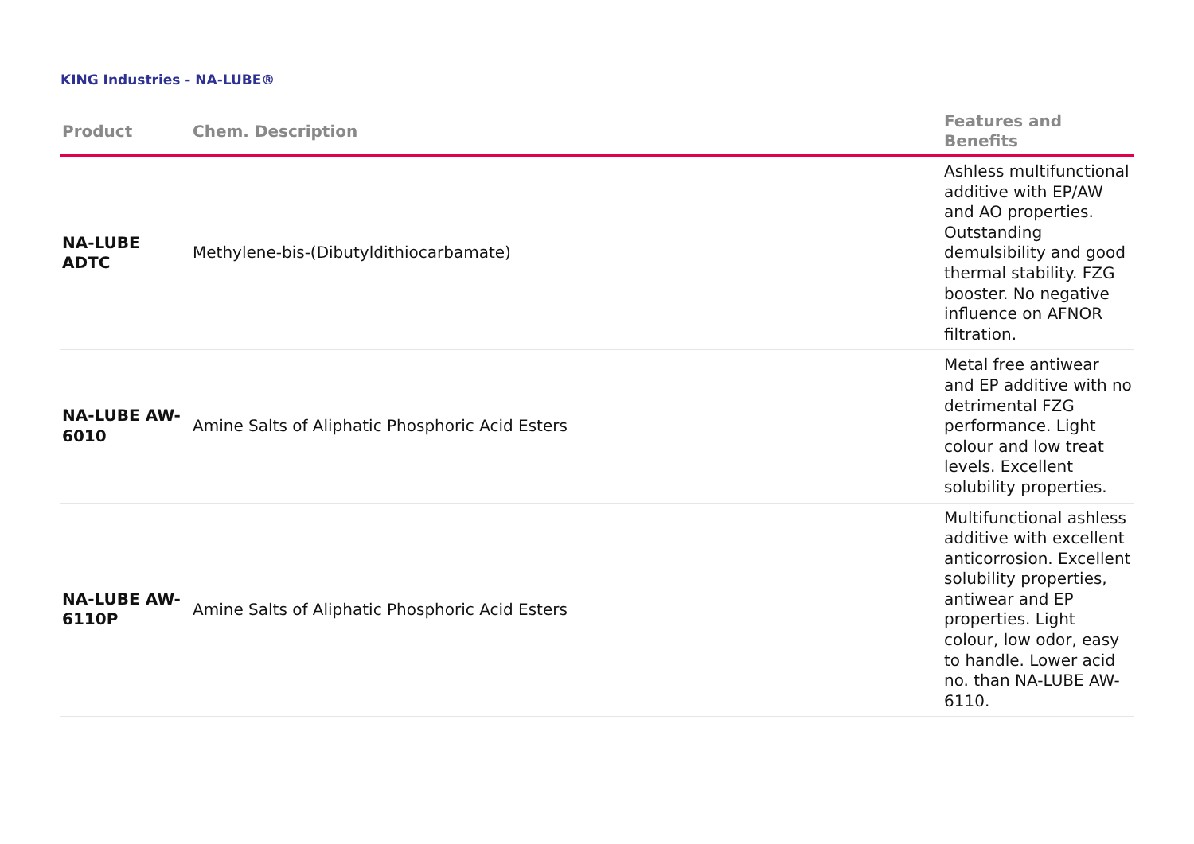KING Industries - NA-LUBE®
| Product | Chem. Description | Features and Benefits |
| --- | --- | --- |
| NA-LUBE ADTC | Methylene-bis-(Dibutyldithiocarbamate) | Ashless multifunctional additive with EP/AW and AO properties. Outstanding demulsibility and good thermal stability. FZG booster. No negative influence on AFNOR filtration. |
| NA-LUBE AW-6010 | Amine Salts of Aliphatic Phosphoric Acid Esters | Metal free antiwear and EP additive with no detrimental FZG performance. Light colour and low treat levels. Excellent solubility properties. |
| NA-LUBE AW-6110P | Amine Salts of Aliphatic Phosphoric Acid Esters | Multifunctional ashless additive with excellent anticorrosion. Excellent solubility properties, antiwear and EP properties. Light colour, low odor, easy to handle. Lower acid no. than NA-LUBE AW-6110. |